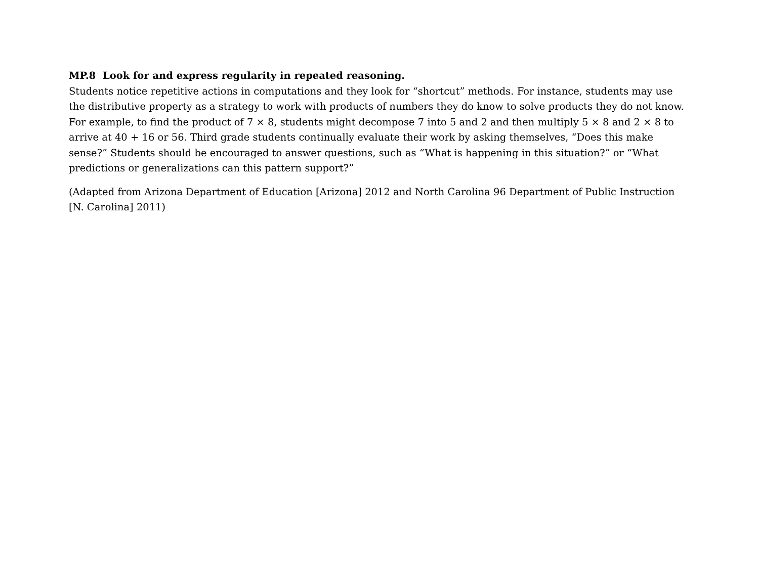MP.8 Look for and express regularity in repeated reasoning.
Students notice repetitive actions in computations and they look for “shortcut” methods. For instance, students may use the distributive property as a strategy to work with products of numbers they do know to solve products they do not know. For example, to find the product of 7 × 8, students might decompose 7 into 5 and 2 and then multiply 5 × 8 and 2 × 8 to arrive at 40 + 16 or 56. Third grade students continually evaluate their work by asking themselves, “Does this make sense?” Students should be encouraged to answer questions, such as “What is happening in this situation?” or “What predictions or generalizations can this pattern support?”
(Adapted from Arizona Department of Education [Arizona] 2012 and North Carolina 96 Department of Public Instruction [N. Carolina] 2011)